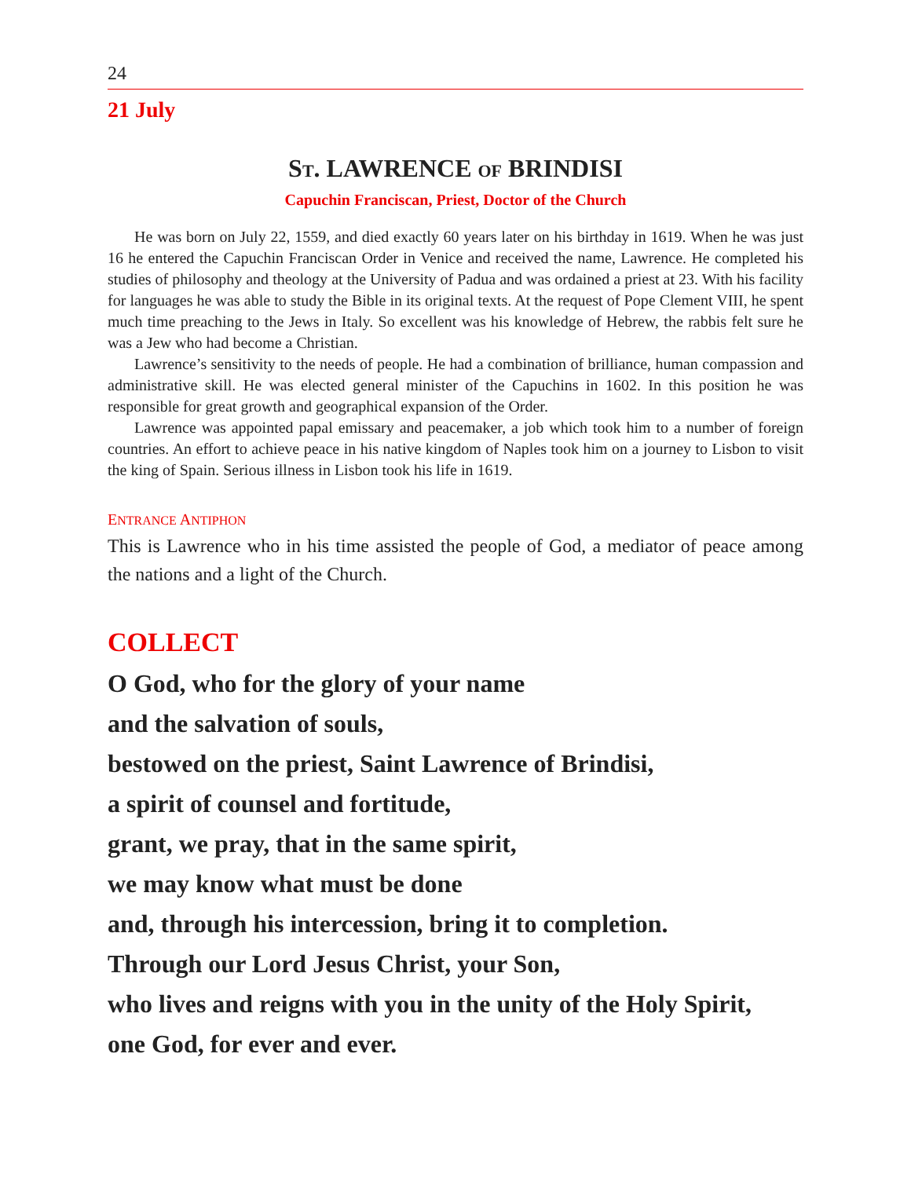24
21 July
ST. LAWRENCE OF BRINDISI
Capuchin Franciscan, Priest, Doctor of the Church
He was born on July 22, 1559, and died exactly 60 years later on his birthday in 1619. When he was just 16 he entered the Capuchin Franciscan Order in Venice and received the name, Lawrence. He completed his studies of philosophy and theology at the University of Padua and was ordained a priest at 23. With his facility for languages he was able to study the Bible in its original texts. At the request of Pope Clement VIII, he spent much time preaching to the Jews in Italy. So excellent was his knowledge of Hebrew, the rabbis felt sure he was a Jew who had become a Christian.
Lawrence’s sensitivity to the needs of people. He had a combination of brilliance, human compassion and administrative skill. He was elected general minister of the Capuchins in 1602. In this position he was responsible for great growth and geographical expansion of the Order.
Lawrence was appointed papal emissary and peacemaker, a job which took him to a number of foreign countries. An effort to achieve peace in his native kingdom of Naples took him on a journey to Lisbon to visit the king of Spain. Serious illness in Lisbon took his life in 1619.
ENTRANCE ANTIPHON
This is Lawrence who in his time assisted the people of God, a mediator of peace among the nations and a light of the Church.
COLLECT
O God, who for the glory of your name
and the salvation of souls,
bestowed on the priest, Saint Lawrence of Brindisi,
a spirit of counsel and fortitude,
grant, we pray, that in the same spirit,
we may know what must be done
and, through his intercession, bring it to completion.
Through our Lord Jesus Christ, your Son,
who lives and reigns with you in the unity of the Holy Spirit,
one God, for ever and ever.